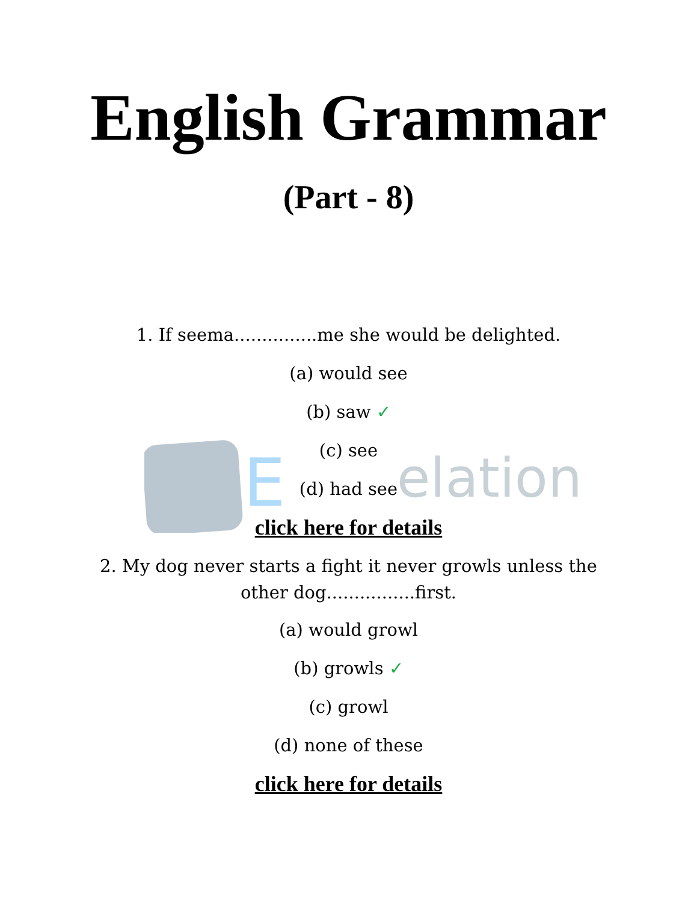E
elation
English Grammar
(Part - 8)
1. If seema...............me she would be delighted.
(a) would see
(b) saw ✓
(c) see
(d) had see
click here for details
2. My dog never starts a fight it never growls unless the
other dog................first.
(a) would growl
(b) growls ✓
(c) growl
(d) none of these
click here for details